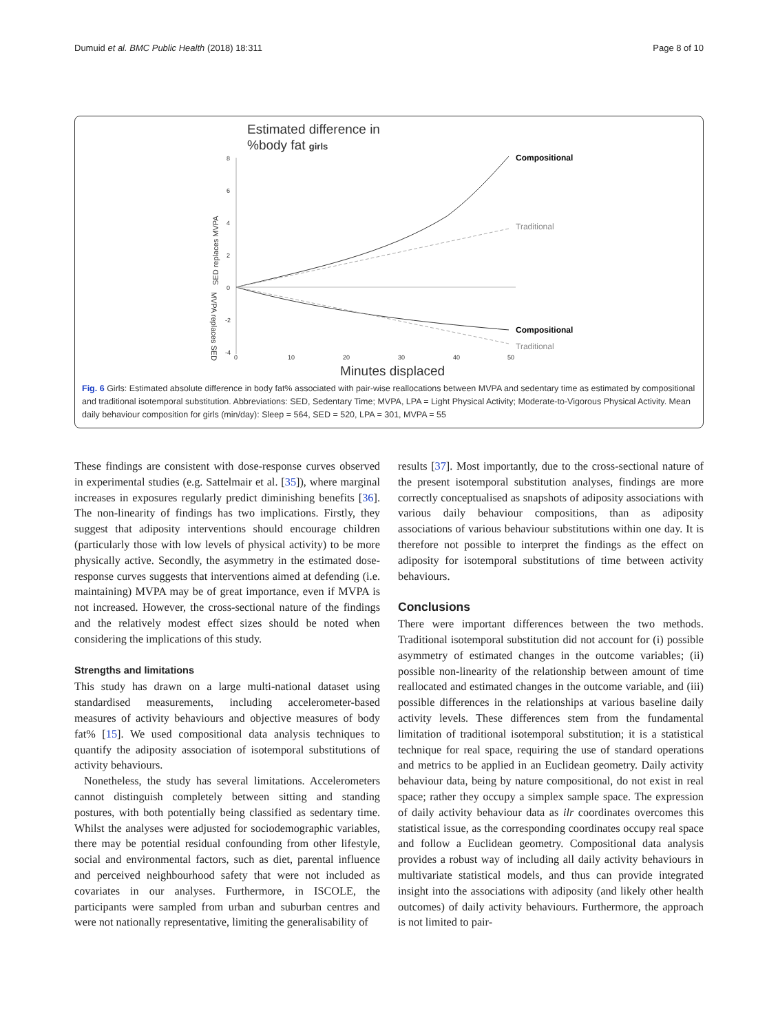Dumuid et al. BMC Public Health (2018) 18:311 Page 8 of 10
Estimated difference in
%body fat girls
8
6
4
2
0
-2
-4
0
10
20
30
40
50
SED replaces MVPA
MVPA replaces SED
Compositional
Traditional
Compositional
Traditional
Minutes displaced
Fig. 6 Girls: Estimated absolute difference in body fat% associated with pair-wise reallocations between MVPA and sedentary time as estimated by compositional and traditional isotemporal substitution. Abbreviations: SED, Sedentary Time; MVPA, LPA = Light Physical Activity; Moderate-to-Vigorous Physical Activity. Mean daily behaviour composition for girls (min/day): Sleep = 564, SED = 520, LPA = 301, MVPA = 55
These findings are consistent with dose-response curves observed in experimental studies (e.g. Sattelmair et al. [35]), where marginal increases in exposures regularly predict diminishing benefits [36]. The non-linearity of findings has two implications. Firstly, they suggest that adiposity interventions should encourage children (particularly those with low levels of physical activity) to be more physically active. Secondly, the asymmetry in the estimated dose-response curves suggests that interventions aimed at defending (i.e. maintaining) MVPA may be of great importance, even if MVPA is not increased. However, the cross-sectional nature of the findings and the relatively modest effect sizes should be noted when considering the implications of this study.
Strengths and limitations
This study has drawn on a large multi-national dataset using standardised measurements, including accelerometer-based measures of activity behaviours and objective measures of body fat% [15]. We used compositional data analysis techniques to quantify the adiposity association of isotemporal substitutions of activity behaviours.
Nonetheless, the study has several limitations. Accelerometers cannot distinguish completely between sitting and standing postures, with both potentially being classified as sedentary time. Whilst the analyses were adjusted for sociodemographic variables, there may be potential residual confounding from other lifestyle, social and environmental factors, such as diet, parental influence and perceived neighbourhood safety that were not included as covariates in our analyses. Furthermore, in ISCOLE, the participants were sampled from urban and suburban centres and were not nationally representative, limiting the generalisability of
results [37]. Most importantly, due to the cross-sectional nature of the present isotemporal substitution analyses, findings are more correctly conceptualised as snapshots of adiposity associations with various daily behaviour compositions, than as adiposity associations of various behaviour substitutions within one day. It is therefore not possible to interpret the findings as the effect on adiposity for isotemporal substitutions of time between activity behaviours.
Conclusions
There were important differences between the two methods. Traditional isotemporal substitution did not account for (i) possible asymmetry of estimated changes in the outcome variables; (ii) possible non-linearity of the relationship between amount of time reallocated and estimated changes in the outcome variable, and (iii) possible differences in the relationships at various baseline daily activity levels. These differences stem from the fundamental limitation of traditional isotemporal substitution; it is a statistical technique for real space, requiring the use of standard operations and metrics to be applied in an Euclidean geometry. Daily activity behaviour data, being by nature compositional, do not exist in real space; rather they occupy a simplex sample space. The expression of daily activity behaviour data as ilr coordinates overcomes this statistical issue, as the corresponding coordinates occupy real space and follow a Euclidean geometry. Compositional data analysis provides a robust way of including all daily activity behaviours in multivariate statistical models, and thus can provide integrated insight into the associations with adiposity (and likely other health outcomes) of daily activity behaviours. Furthermore, the approach is not limited to pair-